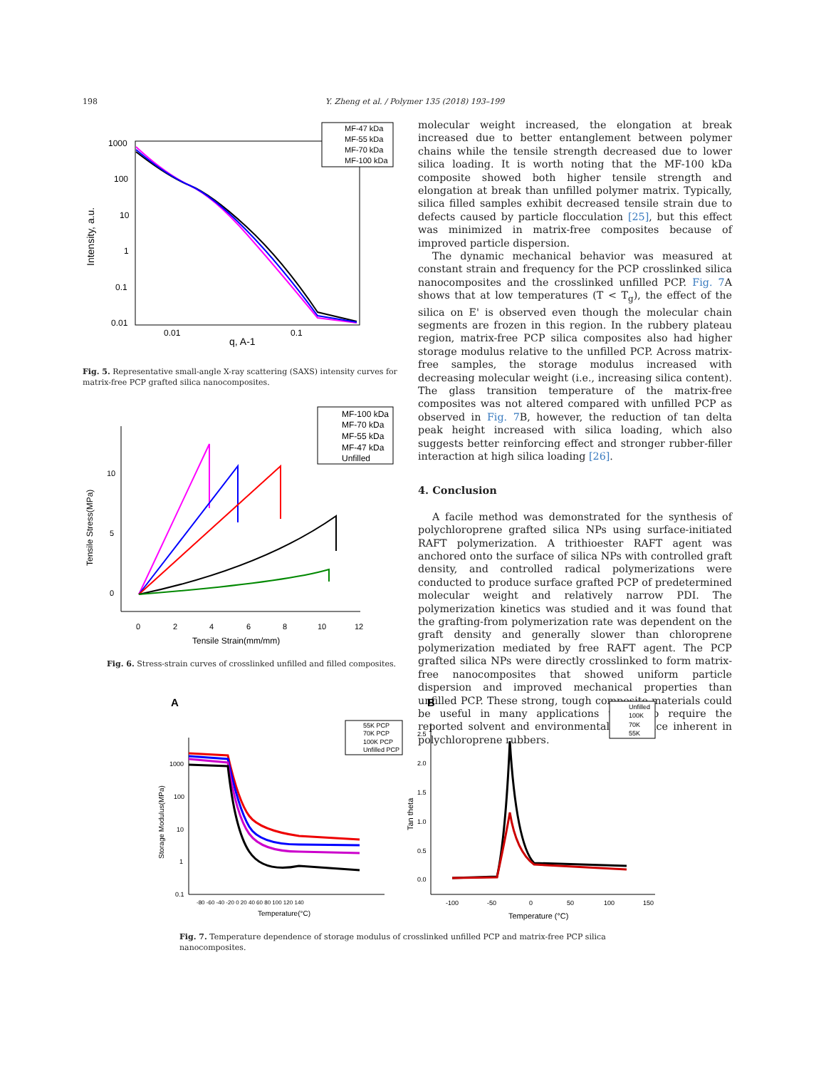198 Y. Zheng et al. / Polymer 135 (2018) 193–199
1000
100
10
1
0.1
0.01
0.01
0.1
q, A-1
Intensity, a.u.
MF-47 kDa
MF-55 kDa
MF-70 kDa
MF-100 kDa
Fig. 5. Representative small-angle X-ray scattering (SAXS) intensity curves for matrix-free PCP grafted silica nanocomposites.
10
5
0
0
2
4
6
8
10
12
Tensile Strain(mm/mm)
Tensile Stress(MPa)
MF-100 kDa
MF-70 kDa
MF-55 kDa
MF-47 kDa
Unfilled
Fig. 6. Stress-strain curves of crosslinked unfilled and filled composites.
molecular weight increased, the elongation at break increased due to better entanglement between polymer chains while the tensile strength decreased due to lower silica loading. It is worth noting that the MF-100 kDa composite showed both higher tensile strength and elongation at break than unfilled polymer matrix. Typically, silica filled samples exhibit decreased tensile strain due to defects caused by particle flocculation [25], but this effect was minimized in matrix-free composites because of improved particle dispersion.
The dynamic mechanical behavior was measured at constant strain and frequency for the PCP crosslinked silica nanocomposites and the crosslinked unfilled PCP. Fig. 7 A shows that at low temperatures (T < T<sub>g</sub>), the effect of the silica on E' is observed even though the molecular chain segments are frozen in this region. In the rubbery plateau region, matrix-free PCP silica composites also had higher storage modulus relative to the unfilled PCP. Across matrix-free samples, the storage modulus increased with decreasing molecular weight (i.e., increasing silica content). The glass transition temperature of the matrix-free composites was not altered compared with unfilled PCP as observed in Fig. 7 B, however, the reduction of tan delta peak height increased with silica loading, which also suggests better reinforcing effect and stronger rubber-filler interaction at high silica loading [26].
4. Conclusion
A facile method was demonstrated for the synthesis of polychloroprene grafted silica NPs using surface-initiated RAFT polymerization. A trithioester RAFT agent was anchored onto the surface of silica NPs with controlled graft density, and controlled radical polymerizations were conducted to produce surface grafted PCP of predetermined molecular weight and relatively narrow PDI. The polymerization kinetics was studied and it was found that the grafting-from polymerization rate was dependent on the graft density and generally slower than chloroprene polymerization mediated by free RAFT agent. The PCP grafted silica NPs were directly crosslinked to form matrix-free nanocomposites that showed uniform particle dispersion and improved mechanical properties than unfilled PCP. These strong, tough composite materials could be useful in many applications that also require the reported solvent and environmental resistance inherent in polychloroprene rubbers.
A
B
1000
100
10
1
0.1
-80 -60 -40 -20 0 20 40 60 80 100 120 140
Temperature(°C)
Storage Modulus(MPa)
55K PCP
70K PCP
100K PCP
Unfilled PCP
2.5
2.0
1.5
1.0
0.5
0.0
-100
-50
0
50
100
150
Temperature (°C)
Tan theta
Unfilled
100K
70K
55K
Fig. 7. Temperature dependence of storage modulus of crosslinked unfilled PCP and matrix-free PCP silica nanocomposites.